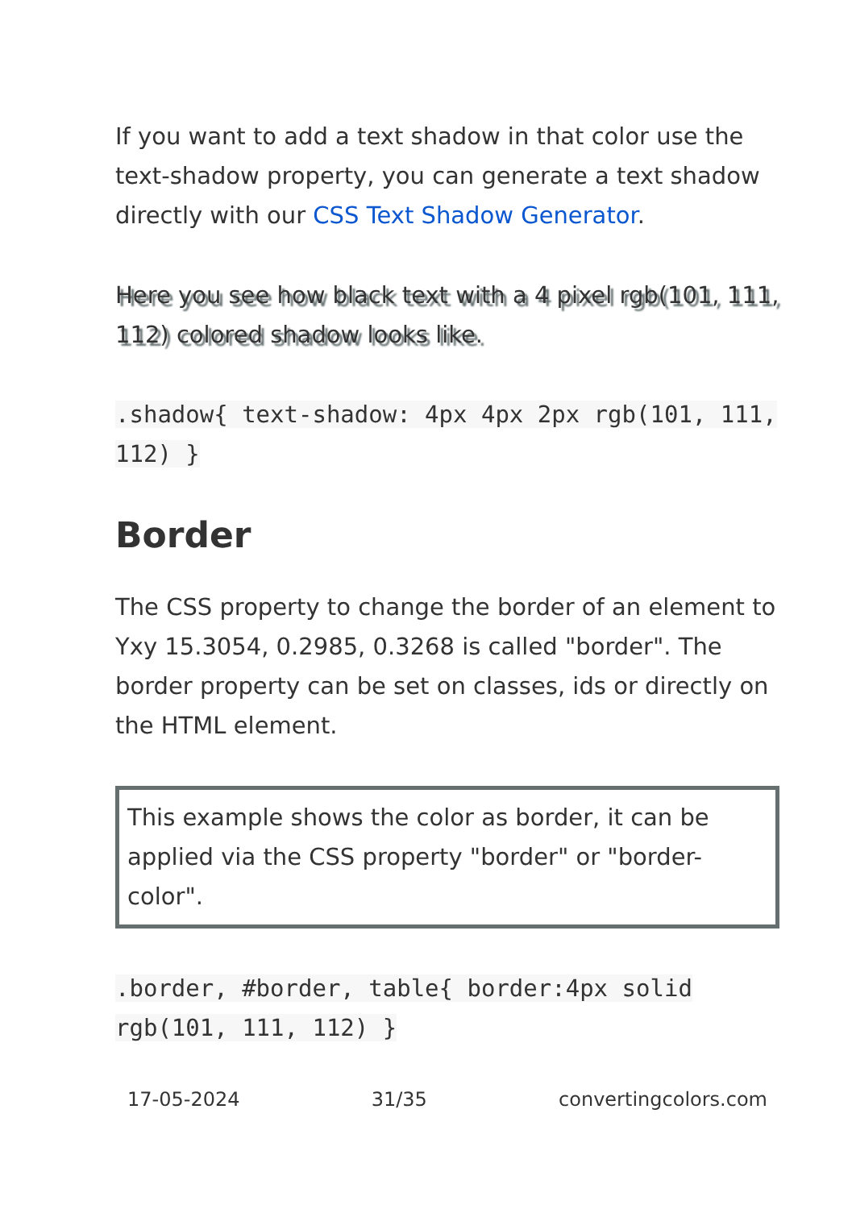If you want to add a text shadow in that color use the text-shadow property, you can generate a text shadow directly with our CSS Text Shadow Generator.
Here you see how black text with a 4 pixel rgb(101, 111, 112) colored shadow looks like.
.shadow{ text-shadow: 4px 4px 2px rgb(101, 111, 112) }
Border
The CSS property to change the border of an element to Yxy 15.3054, 0.2985, 0.3268 is called "border". The border property can be set on classes, ids or directly on the HTML element.
This example shows the color as border, it can be applied via the CSS property "border" or "border-color".
.border, #border, table{ border:4px solid rgb(101, 111, 112) }
17-05-2024 31/35 convertingcolors.com